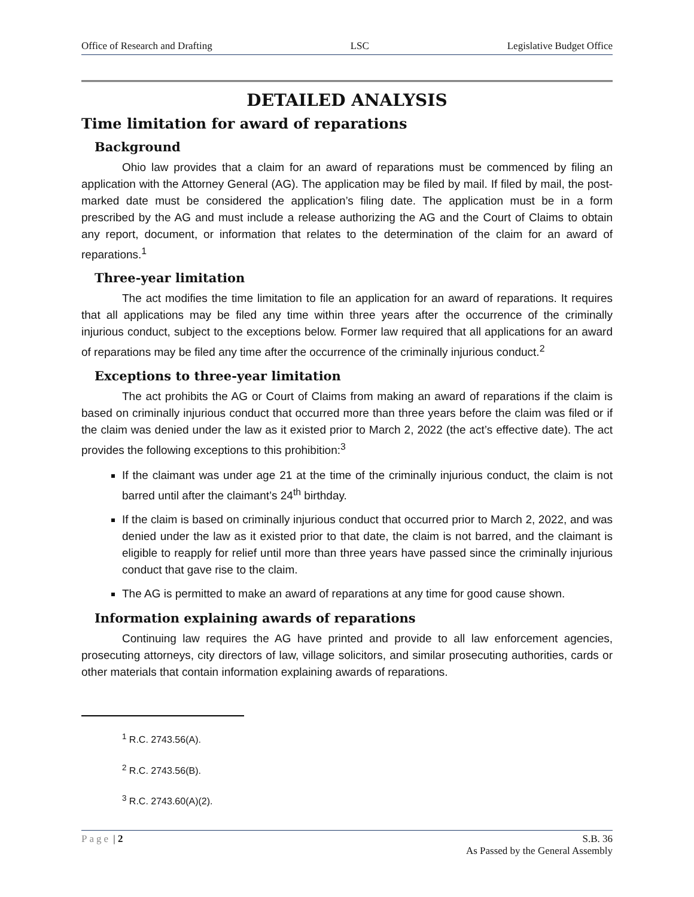Office of Research and Drafting LSC Legislative Budget Office
DETAILED ANALYSIS
Time limitation for award of reparations
Background
Ohio law provides that a claim for an award of reparations must be commenced by filing an application with the Attorney General (AG). The application may be filed by mail. If filed by mail, the post-marked date must be considered the application’s filing date. The application must be in a form prescribed by the AG and must include a release authorizing the AG and the Court of Claims to obtain any report, document, or information that relates to the determination of the claim for an award of reparations.<sup>1</sup>
Three-year limitation
The act modifies the time limitation to file an application for an award of reparations. It requires that all applications may be filed any time within three years after the occurrence of the criminally injurious conduct, subject to the exceptions below. Former law required that all applications for an award of reparations may be filed any time after the occurrence of the criminally injurious conduct.<sup>2</sup>
Exceptions to three-year limitation
The act prohibits the AG or Court of Claims from making an award of reparations if the claim is based on criminally injurious conduct that occurred more than three years before the claim was filed or if the claim was denied under the law as it existed prior to March 2, 2022 (the act’s effective date). The act provides the following exceptions to this prohibition:<sup>3</sup>
If the claimant was under age 21 at the time of the criminally injurious conduct, the claim is not barred until after the claimant’s 24<sup>th</sup> birthday.
If the claim is based on criminally injurious conduct that occurred prior to March 2, 2022, and was denied under the law as it existed prior to that date, the claim is not barred, and the claimant is eligible to reapply for relief until more than three years have passed since the criminally injurious conduct that gave rise to the claim.
The AG is permitted to make an award of reparations at any time for good cause shown.
Information explaining awards of reparations
Continuing law requires the AG have printed and provide to all law enforcement agencies, prosecuting attorneys, city directors of law, village solicitors, and similar prosecuting authorities, cards or other materials that contain information explaining awards of reparations.
<sup>1</sup> R.C. 2743.56(A).
<sup>2</sup> R.C. 2743.56(B).
<sup>3</sup> R.C. 2743.60(A)(2).
Page | 2 S.B. 36
As Passed by the General Assembly